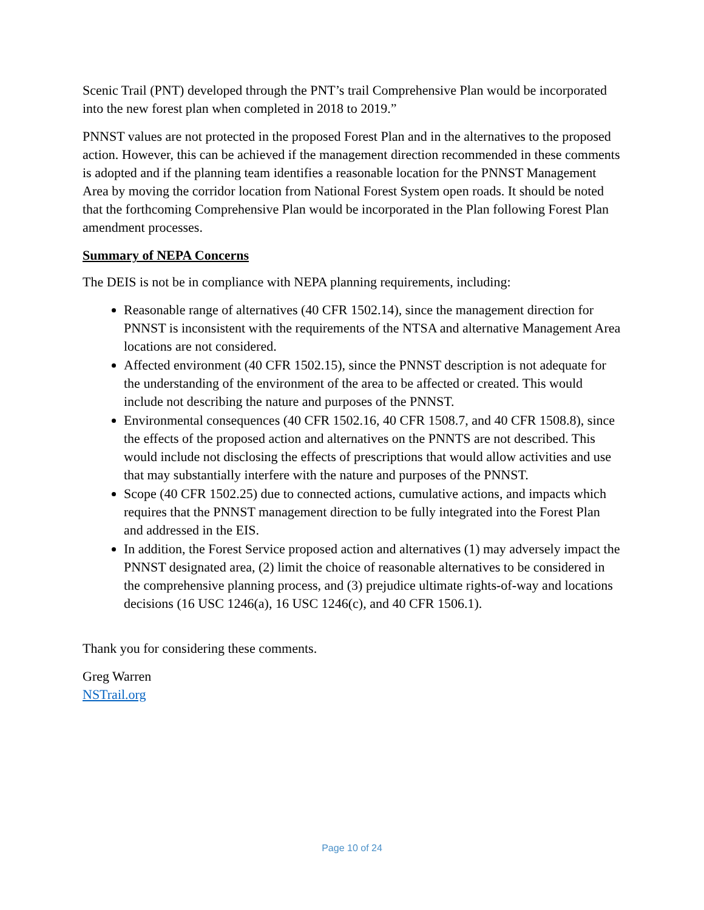Scenic Trail (PNT) developed through the PNT’s trail Comprehensive Plan would be incorporated into the new forest plan when completed in 2018 to 2019.”
PNNST values are not protected in the proposed Forest Plan and in the alternatives to the proposed action. However, this can be achieved if the management direction recommended in these comments is adopted and if the planning team identifies a reasonable location for the PNNST Management Area by moving the corridor location from National Forest System open roads. It should be noted that the forthcoming Comprehensive Plan would be incorporated in the Plan following Forest Plan amendment processes.
Summary of NEPA Concerns
The DEIS is not be in compliance with NEPA planning requirements, including:
Reasonable range of alternatives (40 CFR 1502.14), since the management direction for PNNST is inconsistent with the requirements of the NTSA and alternative Management Area locations are not considered.
Affected environment (40 CFR 1502.15), since the PNNST description is not adequate for the understanding of the environment of the area to be affected or created. This would include not describing the nature and purposes of the PNNST.
Environmental consequences (40 CFR 1502.16, 40 CFR 1508.7, and 40 CFR 1508.8), since the effects of the proposed action and alternatives on the PNNTS are not described. This would include not disclosing the effects of prescriptions that would allow activities and use that may substantially interfere with the nature and purposes of the PNNST.
Scope (40 CFR 1502.25) due to connected actions, cumulative actions, and impacts which requires that the PNNST management direction to be fully integrated into the Forest Plan and addressed in the EIS.
In addition, the Forest Service proposed action and alternatives (1) may adversely impact the PNNST designated area, (2) limit the choice of reasonable alternatives to be considered in the comprehensive planning process, and (3) prejudice ultimate rights-of-way and locations decisions (16 USC 1246(a), 16 USC 1246(c), and 40 CFR 1506.1).
Thank you for considering these comments.
Greg Warren
NSTrail.org
Page 10 of 24